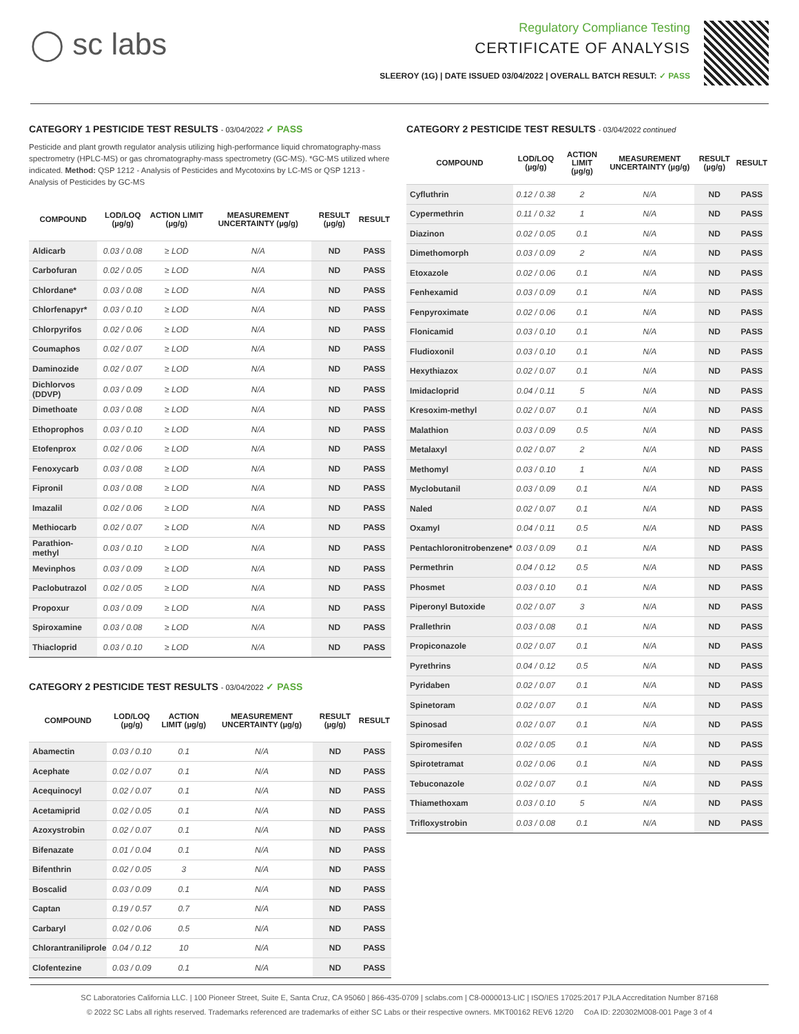◯ sc labs
Regulatory Compliance Testing
CERTIFICATE OF ANALYSIS
SLEEROY (1G) | DATE ISSUED 03/04/2022 | OVERALL BATCH RESULT: ✓ PASS
CATEGORY 1 PESTICIDE TEST RESULTS - 03/04/2022 ✓ PASS
Pesticide and plant growth regulator analysis utilizing high-performance liquid chromatography-mass spectrometry (HPLC-MS) or gas chromatography-mass spectrometry (GC-MS). *GC-MS utilized where indicated. Method: QSP 1212 - Analysis of Pesticides and Mycotoxins by LC-MS or QSP 1213 - Analysis of Pesticides by GC-MS
| COMPOUND | LOD/LOQ (µg/g) | ACTION LIMIT (µg/g) | MEASUREMENT UNCERTAINTY (µg/g) | RESULT (µg/g) | RESULT |
| --- | --- | --- | --- | --- | --- |
| Aldicarb | 0.03 / 0.08 | ≥ LOD | N/A | ND | PASS |
| Carbofuran | 0.02 / 0.05 | ≥ LOD | N/A | ND | PASS |
| Chlordane* | 0.03 / 0.08 | ≥ LOD | N/A | ND | PASS |
| Chlorfenapyr* | 0.03 / 0.10 | ≥ LOD | N/A | ND | PASS |
| Chlorpyrifos | 0.02 / 0.06 | ≥ LOD | N/A | ND | PASS |
| Coumaphos | 0.02 / 0.07 | ≥ LOD | N/A | ND | PASS |
| Daminozide | 0.02 / 0.07 | ≥ LOD | N/A | ND | PASS |
| Dichlorvos (DDVP) | 0.03 / 0.09 | ≥ LOD | N/A | ND | PASS |
| Dimethoate | 0.03 / 0.08 | ≥ LOD | N/A | ND | PASS |
| Ethoprophos | 0.03 / 0.10 | ≥ LOD | N/A | ND | PASS |
| Etofenprox | 0.02 / 0.06 | ≥ LOD | N/A | ND | PASS |
| Fenoxycarb | 0.03 / 0.08 | ≥ LOD | N/A | ND | PASS |
| Fipronil | 0.03 / 0.08 | ≥ LOD | N/A | ND | PASS |
| Imazalil | 0.02 / 0.06 | ≥ LOD | N/A | ND | PASS |
| Methiocarb | 0.02 / 0.07 | ≥ LOD | N/A | ND | PASS |
| Parathion-methyl | 0.03 / 0.10 | ≥ LOD | N/A | ND | PASS |
| Mevinphos | 0.03 / 0.09 | ≥ LOD | N/A | ND | PASS |
| Paclobutrazol | 0.02 / 0.05 | ≥ LOD | N/A | ND | PASS |
| Propoxur | 0.03 / 0.09 | ≥ LOD | N/A | ND | PASS |
| Spiroxamine | 0.03 / 0.08 | ≥ LOD | N/A | ND | PASS |
| Thiacloprid | 0.03 / 0.10 | ≥ LOD | N/A | ND | PASS |
CATEGORY 2 PESTICIDE TEST RESULTS - 03/04/2022 ✓ PASS
| COMPOUND | LOD/LOQ (µg/g) | ACTION LIMIT (µg/g) | MEASUREMENT UNCERTAINTY (µg/g) | RESULT (µg/g) | RESULT |
| --- | --- | --- | --- | --- | --- |
| Abamectin | 0.03 / 0.10 | 0.1 | N/A | ND | PASS |
| Acephate | 0.02 / 0.07 | 0.1 | N/A | ND | PASS |
| Acequinocyl | 0.02 / 0.07 | 0.1 | N/A | ND | PASS |
| Acetamiprid | 0.02 / 0.05 | 0.1 | N/A | ND | PASS |
| Azoxystrobin | 0.02 / 0.07 | 0.1 | N/A | ND | PASS |
| Bifenazate | 0.01 / 0.04 | 0.1 | N/A | ND | PASS |
| Bifenthrin | 0.02 / 0.05 | 3 | N/A | ND | PASS |
| Boscalid | 0.03 / 0.09 | 0.1 | N/A | ND | PASS |
| Captan | 0.19 / 0.57 | 0.7 | N/A | ND | PASS |
| Carbaryl | 0.02 / 0.06 | 0.5 | N/A | ND | PASS |
| Chlorantraniliprole | 0.04 / 0.12 | 10 | N/A | ND | PASS |
| Clofentezine | 0.03 / 0.09 | 0.1 | N/A | ND | PASS |
CATEGORY 2 PESTICIDE TEST RESULTS - 03/04/2022 continued
| COMPOUND | LOD/LOQ (µg/g) | ACTION LIMIT (µg/g) | MEASUREMENT UNCERTAINTY (µg/g) | RESULT (µg/g) | RESULT |
| --- | --- | --- | --- | --- | --- |
| Cyfluthrin | 0.12 / 0.38 | 2 | N/A | ND | PASS |
| Cypermethrin | 0.11 / 0.32 | 1 | N/A | ND | PASS |
| Diazinon | 0.02 / 0.05 | 0.1 | N/A | ND | PASS |
| Dimethomorph | 0.03 / 0.09 | 2 | N/A | ND | PASS |
| Etoxazole | 0.02 / 0.06 | 0.1 | N/A | ND | PASS |
| Fenhexamid | 0.03 / 0.09 | 0.1 | N/A | ND | PASS |
| Fenpyroximate | 0.02 / 0.06 | 0.1 | N/A | ND | PASS |
| Flonicamid | 0.03 / 0.10 | 0.1 | N/A | ND | PASS |
| Fludioxonil | 0.03 / 0.10 | 0.1 | N/A | ND | PASS |
| Hexythiazox | 0.02 / 0.07 | 0.1 | N/A | ND | PASS |
| Imidacloprid | 0.04 / 0.11 | 5 | N/A | ND | PASS |
| Kresoxim-methyl | 0.02 / 0.07 | 0.1 | N/A | ND | PASS |
| Malathion | 0.03 / 0.09 | 0.5 | N/A | ND | PASS |
| Metalaxyl | 0.02 / 0.07 | 2 | N/A | ND | PASS |
| Methomyl | 0.03 / 0.10 | 1 | N/A | ND | PASS |
| Myclobutanil | 0.03 / 0.09 | 0.1 | N/A | ND | PASS |
| Naled | 0.02 / 0.07 | 0.1 | N/A | ND | PASS |
| Oxamyl | 0.04 / 0.11 | 0.5 | N/A | ND | PASS |
| Pentachloronitrobenzene* | 0.03 / 0.09 | 0.1 | N/A | ND | PASS |
| Permethrin | 0.04 / 0.12 | 0.5 | N/A | ND | PASS |
| Phosmet | 0.03 / 0.10 | 0.1 | N/A | ND | PASS |
| Piperonyl Butoxide | 0.02 / 0.07 | 3 | N/A | ND | PASS |
| Prallethrin | 0.03 / 0.08 | 0.1 | N/A | ND | PASS |
| Propiconazole | 0.02 / 0.07 | 0.1 | N/A | ND | PASS |
| Pyrethrins | 0.04 / 0.12 | 0.5 | N/A | ND | PASS |
| Pyridaben | 0.02 / 0.07 | 0.1 | N/A | ND | PASS |
| Spinetoram | 0.02 / 0.07 | 0.1 | N/A | ND | PASS |
| Spinosad | 0.02 / 0.07 | 0.1 | N/A | ND | PASS |
| Spiromesifen | 0.02 / 0.05 | 0.1 | N/A | ND | PASS |
| Spirotetramat | 0.02 / 0.06 | 0.1 | N/A | ND | PASS |
| Tebuconazole | 0.02 / 0.07 | 0.1 | N/A | ND | PASS |
| Thiamethoxam | 0.03 / 0.10 | 5 | N/A | ND | PASS |
| Trifloxystrobin | 0.03 / 0.08 | 0.1 | N/A | ND | PASS |
SC Laboratories California LLC. | 100 Pioneer Street, Suite E, Santa Cruz, CA 95060 | 866-435-0709 | sclabs.com | C8-0000013-LIC | ISO/IES 17025:2017 PJLA Accreditation Number 87168
© 2022 SC Labs all rights reserved. Trademarks referenced are trademarks of either SC Labs or their respective owners. MKT00162 REV6 12/20 CoA ID: 220302M008-001 Page 3 of 4